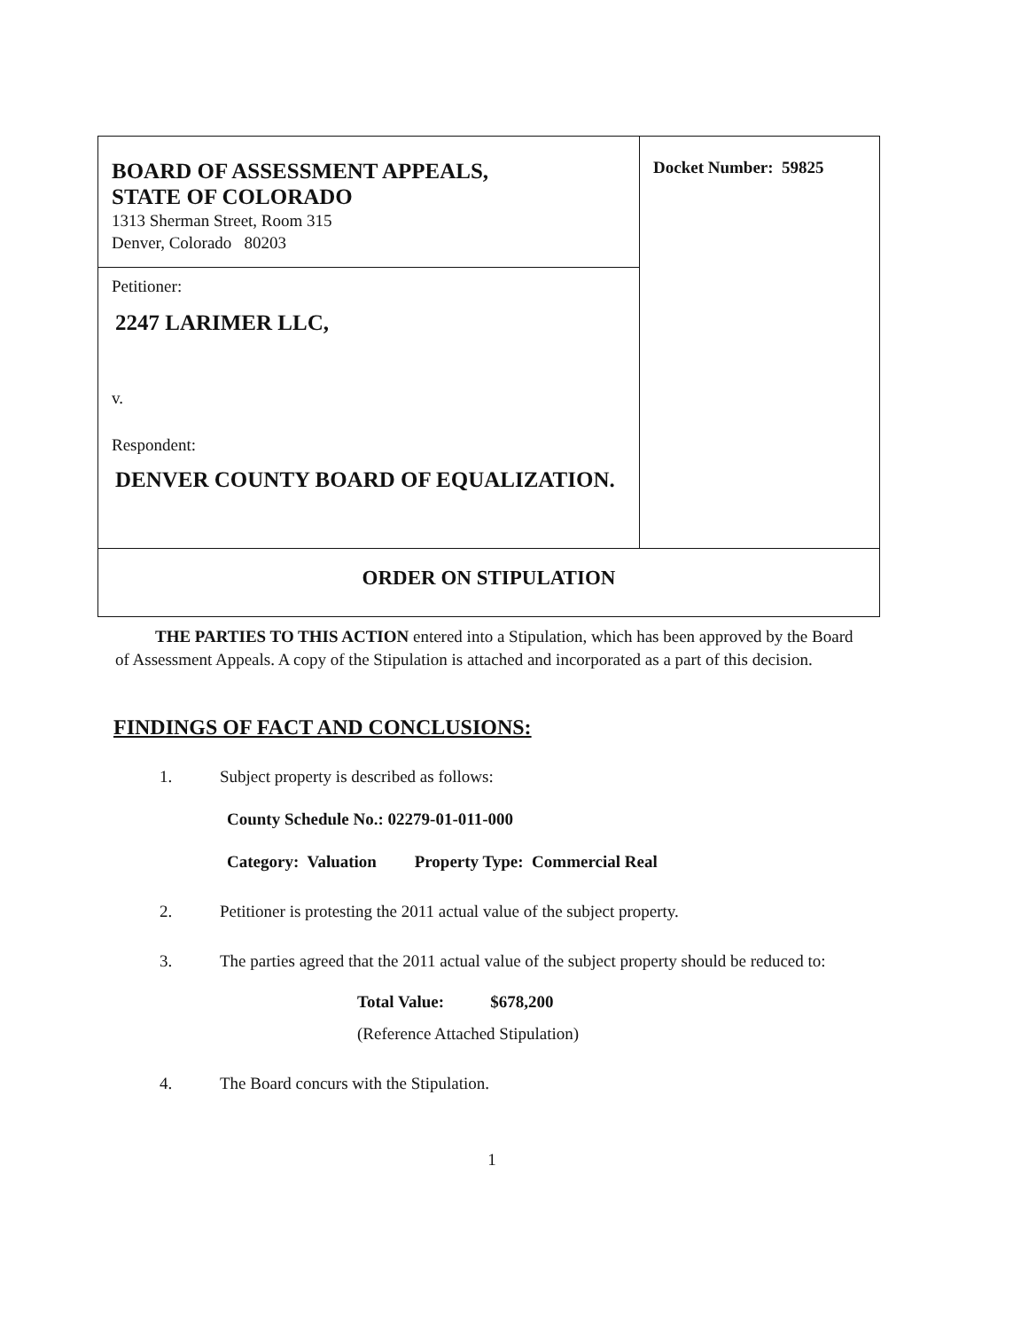| BOARD OF ASSESSMENT APPEALS, STATE OF COLORADO 1313 Sherman Street, Room 315 Denver, Colorado 80203 | Docket Number: 59825 |
| Petitioner: 2247 LARIMER LLC, v. Respondent: DENVER COUNTY BOARD OF EQUALIZATION. | |
| ORDER ON STIPULATION | |
THE PARTIES TO THIS ACTION entered into a Stipulation, which has been approved by the Board of Assessment Appeals. A copy of the Stipulation is attached and incorporated as a part of this decision.
FINDINGS OF FACT AND CONCLUSIONS:
1. Subject property is described as follows:
County Schedule No.: 02279-01-011-000
Category: Valuation Property Type: Commercial Real
2. Petitioner is protesting the 2011 actual value of the subject property.
3. The parties agreed that the 2011 actual value of the subject property should be reduced to:
Total Value: $678,200
(Reference Attached Stipulation)
4. The Board concurs with the Stipulation.
1